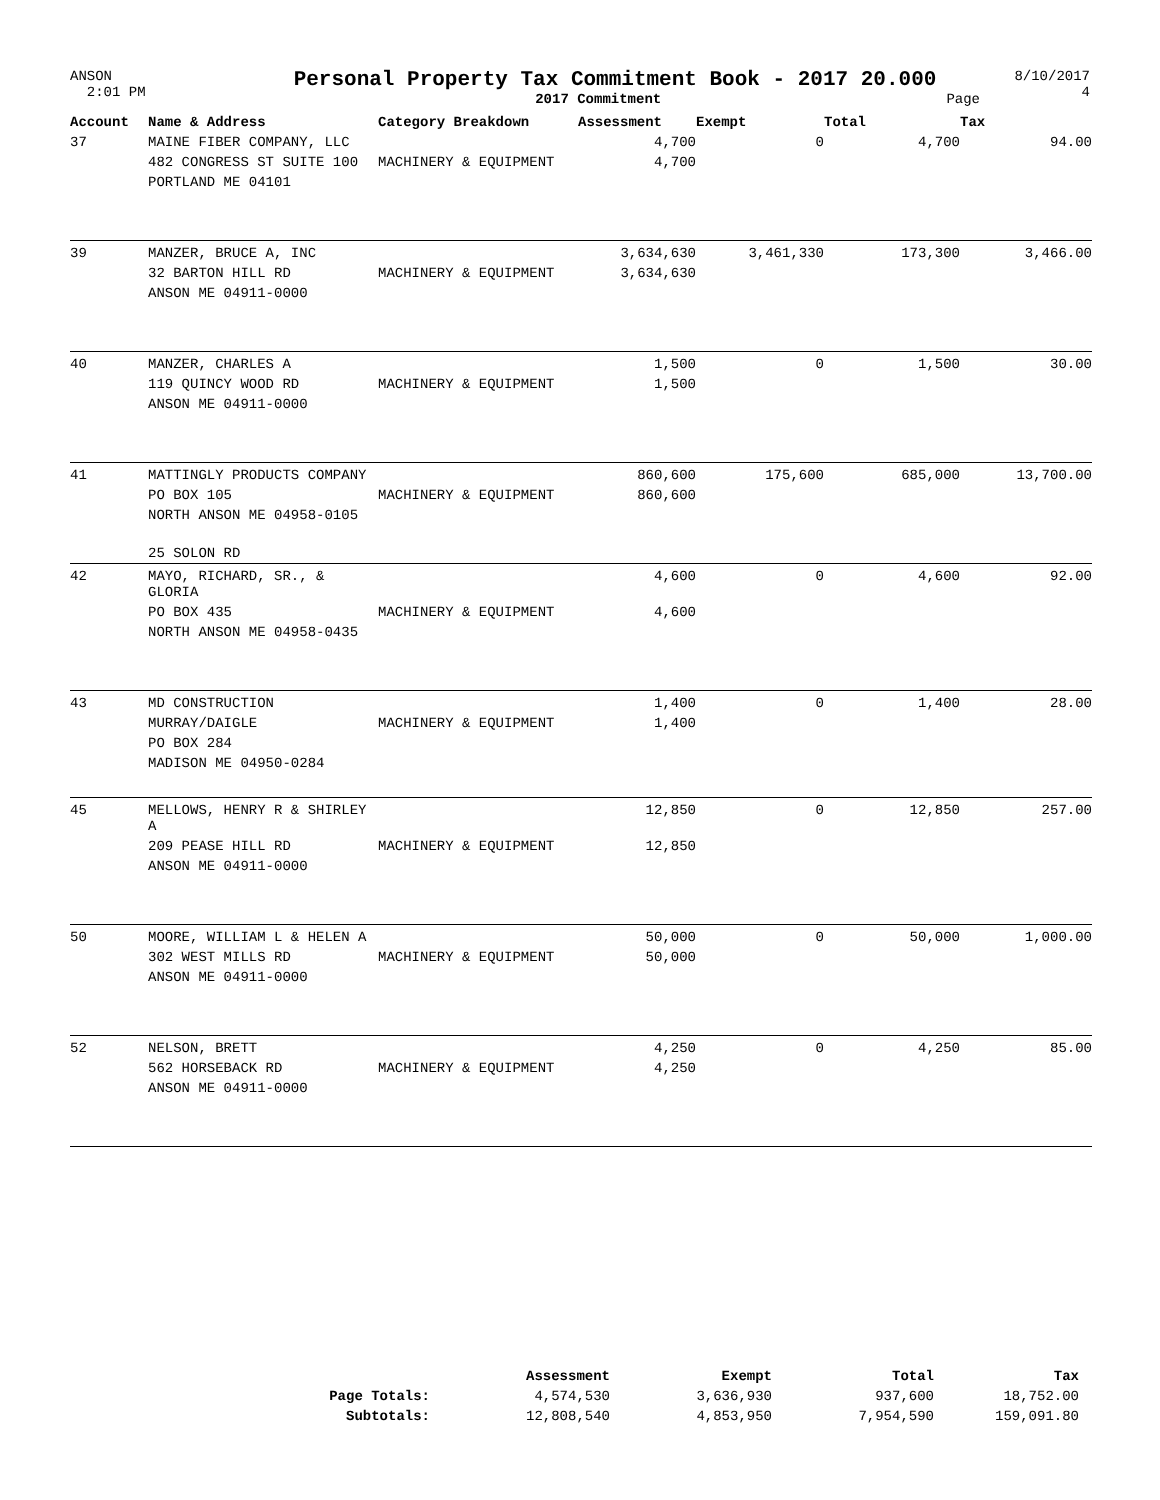ANSON
2:01 PM
Personal Property Tax Commitment Book - 2017 20.000
2017 Commitment Page
8/10/2017
4
| Account | Name & Address | Category Breakdown | Assessment | Exempt | Total | Tax |
| --- | --- | --- | --- | --- | --- | --- |
| 37 | MAINE FIBER COMPANY, LLC | | 4,700 | 0 | 4,700 | 94.00 |
| | 482 CONGRESS ST SUITE 100 | MACHINERY & EQUIPMENT | 4,700 | | | |
| | PORTLAND ME 04101 | | | | | |
| 39 | MANZER, BRUCE A, INC | | 3,634,630 | 3,461,330 | 173,300 | 3,466.00 |
| | 32 BARTON HILL RD | MACHINERY & EQUIPMENT | 3,634,630 | | | |
| | ANSON ME 04911-0000 | | | | | |
| 40 | MANZER, CHARLES A | | 1,500 | 0 | 1,500 | 30.00 |
| | 119 QUINCY WOOD RD | MACHINERY & EQUIPMENT | 1,500 | | | |
| | ANSON ME 04911-0000 | | | | | |
| 41 | MATTINGLY PRODUCTS COMPANY | | 860,600 | 175,600 | 685,000 | 13,700.00 |
| | PO BOX 105 | MACHINERY & EQUIPMENT | 860,600 | | | |
| | NORTH ANSON ME 04958-0105 | | | | | |
| | 25 SOLON RD | | | | | |
| 42 | MAYO, RICHARD, SR., & GLORIA | | 4,600 | 0 | 4,600 | 92.00 |
| | PO BOX 435 | MACHINERY & EQUIPMENT | 4,600 | | | |
| | NORTH ANSON ME 04958-0435 | | | | | |
| 43 | MD CONSTRUCTION | | 1,400 | 0 | 1,400 | 28.00 |
| | MURRAY/DAIGLE | MACHINERY & EQUIPMENT | 1,400 | | | |
| | PO BOX 284 | | | | | |
| | MADISON ME 04950-0284 | | | | | |
| 45 | MELLOWS, HENRY R & SHIRLEY A | | 12,850 | 0 | 12,850 | 257.00 |
| | 209 PEASE HILL RD | MACHINERY & EQUIPMENT | 12,850 | | | |
| | ANSON ME 04911-0000 | | | | | |
| 50 | MOORE, WILLIAM L & HELEN A | | 50,000 | 0 | 50,000 | 1,000.00 |
| | 302 WEST MILLS RD | MACHINERY & EQUIPMENT | 50,000 | | | |
| | ANSON ME 04911-0000 | | | | | |
| 52 | NELSON, BRETT | | 4,250 | 0 | 4,250 | 85.00 |
| | 562 HORSEBACK RD | MACHINERY & EQUIPMENT | 4,250 | | | |
| | ANSON ME 04911-0000 | | | | | |
| | Assessment | Exempt | Total | Tax |
| --- | --- | --- | --- | --- |
| Page Totals: | 4,574,530 | 3,636,930 | 937,600 | 18,752.00 |
| Subtotals: | 12,808,540 | 4,853,950 | 7,954,590 | 159,091.80 |